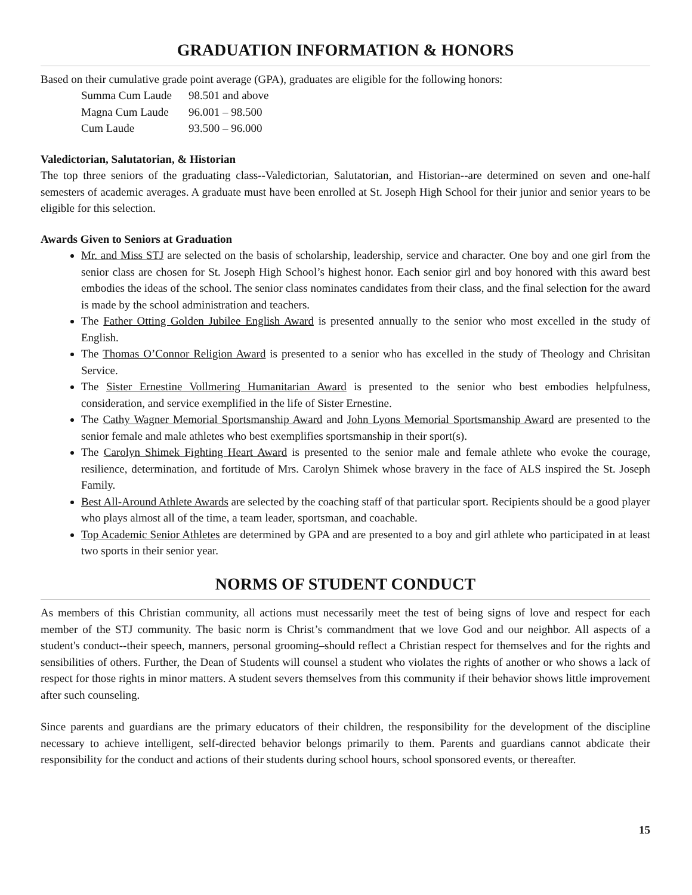GRADUATION INFORMATION & HONORS
Based on their cumulative grade point average (GPA), graduates are eligible for the following honors:
| Summa Cum Laude | 98.501 and above |
| Magna Cum Laude | 96.001 – 98.500 |
| Cum Laude | 93.500 – 96.000 |
Valedictorian, Salutatorian, & Historian
The top three seniors of the graduating class--Valedictorian, Salutatorian, and Historian--are determined on seven and one-half semesters of academic averages. A graduate must have been enrolled at St. Joseph High School for their junior and senior years to be eligible for this selection.
Awards Given to Seniors at Graduation
Mr. and Miss STJ are selected on the basis of scholarship, leadership, service and character. One boy and one girl from the senior class are chosen for St. Joseph High School’s highest honor. Each senior girl and boy honored with this award best embodies the ideas of the school. The senior class nominates candidates from their class, and the final selection for the award is made by the school administration and teachers.
The Father Otting Golden Jubilee English Award is presented annually to the senior who most excelled in the study of English.
The Thomas O’Connor Religion Award is presented to a senior who has excelled in the study of Theology and Chrisitan Service.
The Sister Ernestine Vollmering Humanitarian Award is presented to the senior who best embodies helpfulness, consideration, and service exemplified in the life of Sister Ernestine.
The Cathy Wagner Memorial Sportsmanship Award and John Lyons Memorial Sportsmanship Award are presented to the senior female and male athletes who best exemplifies sportsmanship in their sport(s).
The Carolyn Shimek Fighting Heart Award is presented to the senior male and female athlete who evoke the courage, resilience, determination, and fortitude of Mrs. Carolyn Shimek whose bravery in the face of ALS inspired the St. Joseph Family.
Best All-Around Athlete Awards are selected by the coaching staff of that particular sport. Recipients should be a good player who plays almost all of the time, a team leader, sportsman, and coachable.
Top Academic Senior Athletes are determined by GPA and are presented to a boy and girl athlete who participated in at least two sports in their senior year.
NORMS OF STUDENT CONDUCT
As members of this Christian community, all actions must necessarily meet the test of being signs of love and respect for each member of the STJ community. The basic norm is Christ’s commandment that we love God and our neighbor. All aspects of a student's conduct--their speech, manners, personal grooming–should reflect a Christian respect for themselves and for the rights and sensibilities of others. Further, the Dean of Students will counsel a student who violates the rights of another or who shows a lack of respect for those rights in minor matters. A student severs themselves from this community if their behavior shows little improvement after such counseling.
Since parents and guardians are the primary educators of their children, the responsibility for the development of the discipline necessary to achieve intelligent, self-directed behavior belongs primarily to them. Parents and guardians cannot abdicate their responsibility for the conduct and actions of their students during school hours, school sponsored events, or thereafter.
15